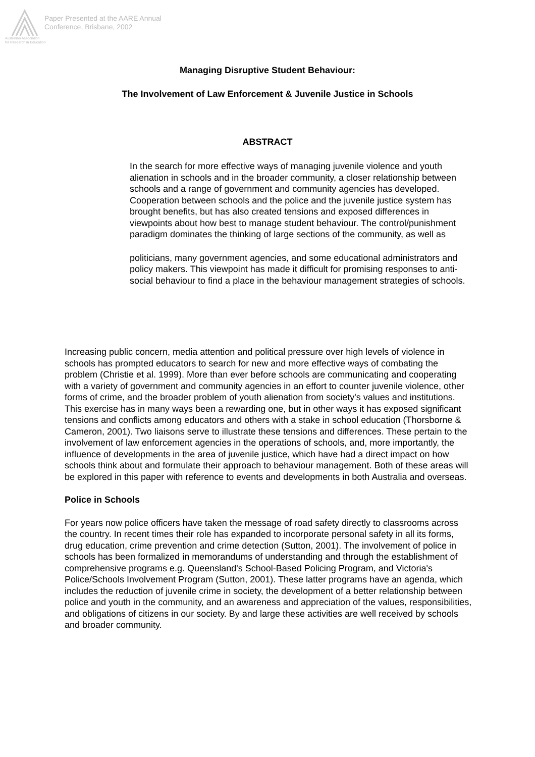Paper Presented at the AARE Annual
Conference, Brisbane, 2002
Australian Association
for Research in Education
Managing Disruptive Student Behaviour:
The Involvement of Law Enforcement & Juvenile Justice in Schools
ABSTRACT
In the search for more effective ways of managing juvenile violence and youth alienation in schools and in the broader community, a closer relationship between schools and a range of government and community agencies has developed. Cooperation between schools and the police and the juvenile justice system has brought benefits, but has also created tensions and exposed differences in viewpoints about how best to manage student behaviour. The control/punishment paradigm dominates the thinking of large sections of the community, as well as
politicians, many government agencies, and some educational administrators and policy makers. This viewpoint has made it difficult for promising responses to anti-social behaviour to find a place in the behaviour management strategies of schools.
Increasing public concern, media attention and political pressure over high levels of violence in schools has prompted educators to search for new and more effective ways of combating the problem (Christie et al. 1999). More than ever before schools are communicating and cooperating with a variety of government and community agencies in an effort to counter juvenile violence, other forms of crime, and the broader problem of youth alienation from society's values and institutions. This exercise has in many ways been a rewarding one, but in other ways it has exposed significant tensions and conflicts among educators and others with a stake in school education (Thorsborne & Cameron, 2001). Two liaisons serve to illustrate these tensions and differences. These pertain to the involvement of law enforcement agencies in the operations of schools, and, more importantly, the influence of developments in the area of juvenile justice, which have had a direct impact on how schools think about and formulate their approach to behaviour management. Both of these areas will be explored in this paper with reference to events and developments in both Australia and overseas.
Police in Schools
For years now police officers have taken the message of road safety directly to classrooms across the country. In recent times their role has expanded to incorporate personal safety in all its forms, drug education, crime prevention and crime detection (Sutton, 2001). The involvement of police in schools has been formalized in memorandums of understanding and through the establishment of comprehensive programs e.g. Queensland's School-Based Policing Program, and Victoria's Police/Schools Involvement Program (Sutton, 2001). These latter programs have an agenda, which includes the reduction of juvenile crime in society, the development of a better relationship between police and youth in the community, and an awareness and appreciation of the values, responsibilities, and obligations of citizens in our society. By and large these activities are well received by schools and broader community.